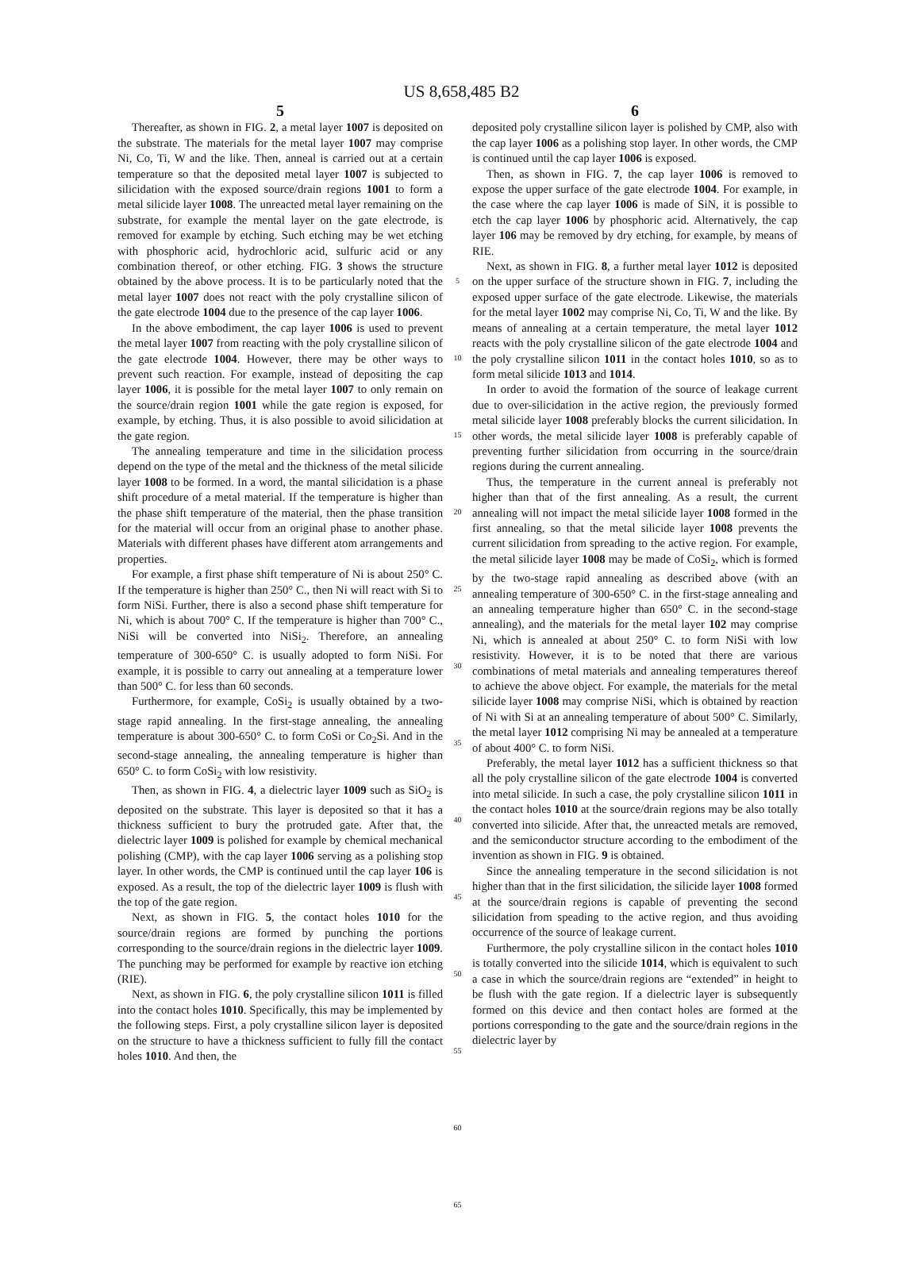US 8,658,485 B2
5
Thereafter, as shown in FIG. 2, a metal layer 1007 is deposited on the substrate. The materials for the metal layer 1007 may comprise Ni, Co, Ti, W and the like. Then, anneal is carried out at a certain temperature so that the deposited metal layer 1007 is subjected to silicidation with the exposed source/drain regions 1001 to form a metal silicide layer 1008. The unreacted metal layer remaining on the substrate, for example the mental layer on the gate electrode, is removed for example by etching. Such etching may be wet etching with phosphoric acid, hydrochloric acid, sulfuric acid or any combination thereof, or other etching. FIG. 3 shows the structure obtained by the above process. It is to be particularly noted that the metal layer 1007 does not react with the poly crystalline silicon of the gate electrode 1004 due to the presence of the cap layer 1006.
In the above embodiment, the cap layer 1006 is used to prevent the metal layer 1007 from reacting with the poly crystalline silicon of the gate electrode 1004. However, there may be other ways to prevent such reaction. For example, instead of depositing the cap layer 1006, it is possible for the metal layer 1007 to only remain on the source/drain region 1001 while the gate region is exposed, for example, by etching. Thus, it is also possible to avoid silicidation at the gate region.
The annealing temperature and time in the silicidation process depend on the type of the metal and the thickness of the metal silicide layer 1008 to be formed. In a word, the mantal silicidation is a phase shift procedure of a metal material. If the temperature is higher than the phase shift temperature of the material, then the phase transition for the material will occur from an original phase to another phase. Materials with different phases have different atom arrangements and properties.
For example, a first phase shift temperature of Ni is about 250° C. If the temperature is higher than 250° C., then Ni will react with Si to form NiSi. Further, there is also a second phase shift temperature for Ni, which is about 700° C. If the temperature is higher than 700° C., NiSi will be converted into NiSi<sub>2</sub>. Therefore, an annealing temperature of 300-650° C. is usually adopted to form NiSi. For example, it is possible to carry out annealing at a temperature lower than 500° C. for less than 60 seconds.
Furthermore, for example, CoSi<sub>2</sub> is usually obtained by a two-stage rapid annealing. In the first-stage annealing, the annealing temperature is about 300-650° C. to form CoSi or Co<sub>2</sub>Si. And in the second-stage annealing, the annealing temperature is higher than 650° C. to form CoSi<sub>2</sub> with low resistivity.
Then, as shown in FIG. 4, a dielectric layer 1009 such as SiO<sub>2</sub> is deposited on the substrate. This layer is deposited so that it has a thickness sufficient to bury the protruded gate. After that, the dielectric layer 1009 is polished for example by chemical mechanical polishing (CMP), with the cap layer 1006 serving as a polishing stop layer. In other words, the CMP is continued until the cap layer 106 is exposed. As a result, the top of the dielectric layer 1009 is flush with the top of the gate region.
Next, as shown in FIG. 5, the contact holes 1010 for the source/drain regions are formed by punching the portions corresponding to the source/drain regions in the dielectric layer 1009. The punching may be performed for example by reactive ion etching (RIE).
Next, as shown in FIG. 6, the poly crystalline silicon 1011 is filled into the contact holes 1010. Specifically, this may be implemented by the following steps. First, a poly crystalline silicon layer is deposited on the structure to have a thickness sufficient to fully fill the contact holes 1010. And then, the
5
10
15
20
25
30
35
40
45
50
55
60
65
6
deposited poly crystalline silicon layer is polished by CMP, also with the cap layer 1006 as a polishing stop layer. In other words, the CMP is continued until the cap layer 1006 is exposed.
Then, as shown in FIG. 7, the cap layer 1006 is removed to expose the upper surface of the gate electrode 1004. For example, in the case where the cap layer 1006 is made of SiN, it is possible to etch the cap layer 1006 by phosphoric acid. Alternatively, the cap layer 106 may be removed by dry etching, for example, by means of RIE.
Next, as shown in FIG. 8, a further metal layer 1012 is deposited on the upper surface of the structure shown in FIG. 7, including the exposed upper surface of the gate electrode. Likewise, the materials for the metal layer 1002 may comprise Ni, Co, Ti, W and the like. By means of annealing at a certain temperature, the metal layer 1012 reacts with the poly crystalline silicon of the gate electrode 1004 and the poly crystalline silicon 1011 in the contact holes 1010, so as to form metal silicide 1013 and 1014.
In order to avoid the formation of the source of leakage current due to over-silicidation in the active region, the previously formed metal silicide layer 1008 preferably blocks the current silicidation. In other words, the metal silicide layer 1008 is preferably capable of preventing further silicidation from occurring in the source/drain regions during the current annealing.
Thus, the temperature in the current anneal is preferably not higher than that of the first annealing. As a result, the current annealing will not impact the metal silicide layer 1008 formed in the first annealing, so that the metal silicide layer 1008 prevents the current silicidation from spreading to the active region. For example, the metal silicide layer 1008 may be made of CoSi<sub>2</sub>, which is formed by the two-stage rapid annealing as described above (with an annealing temperature of 300-650° C. in the first-stage annealing and an annealing temperature higher than 650° C. in the second-stage annealing), and the materials for the metal layer 102 may comprise Ni, which is annealed at about 250° C. to form NiSi with low resistivity. However, it is to be noted that there are various combinations of metal materials and annealing temperatures thereof to achieve the above object. For example, the materials for the metal silicide layer 1008 may comprise NiSi, which is obtained by reaction of Ni with Si at an annealing temperature of about 500° C. Similarly, the metal layer 1012 comprising Ni may be annealed at a temperature of about 400° C. to form NiSi.
Preferably, the metal layer 1012 has a sufficient thickness so that all the poly crystalline silicon of the gate electrode 1004 is converted into metal silicide. In such a case, the poly crystalline silicon 1011 in the contact holes 1010 at the source/drain regions may be also totally converted into silicide. After that, the unreacted metals are removed, and the semiconductor structure according to the embodiment of the invention as shown in FIG. 9 is obtained.
Since the annealing temperature in the second silicidation is not higher than that in the first silicidation, the silicide layer 1008 formed at the source/drain regions is capable of preventing the second silicidation from speading to the active region, and thus avoiding occurrence of the source of leakage current.
Furthermore, the poly crystalline silicon in the contact holes 1010 is totally converted into the silicide 1014, which is equivalent to such a case in which the source/drain regions are “extended” in height to be flush with the gate region. If a dielectric layer is subsequently formed on this device and then contact holes are formed at the portions corresponding to the gate and the source/drain regions in the dielectric layer by